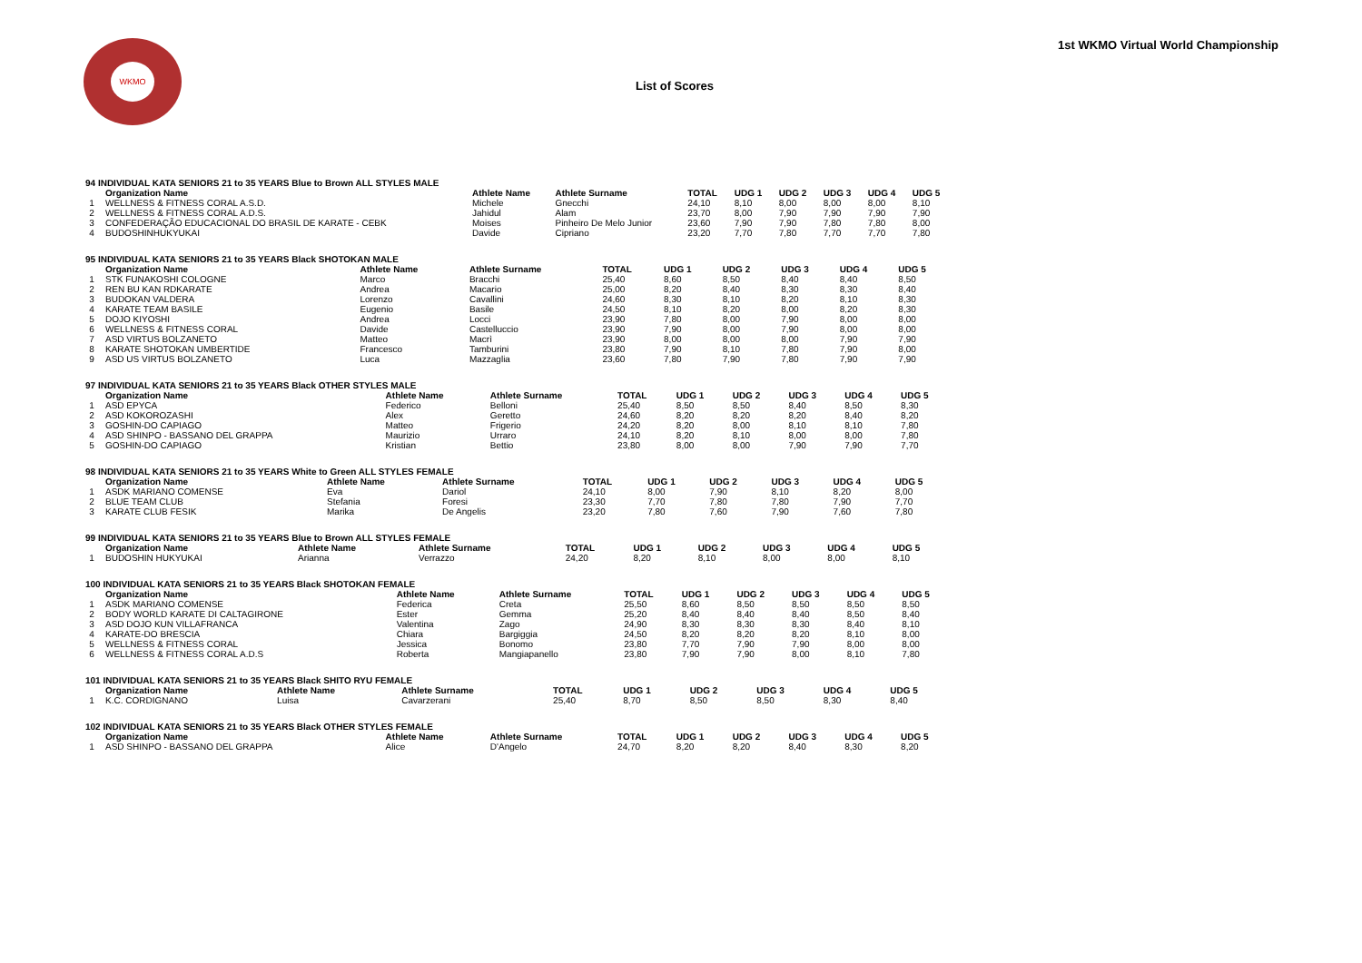WKMO
1st WKMO Virtual World Championship
List of Scores
| 94 INDIVIDUAL KATA SENIORS 21 to 35 YEARS Blue to Brown ALL STYLES MALE | | | | | | | | | |
| | Organization Name | Athlete Name | Athlete Surname | TOTAL | UDG 1 | UDG 2 | UDG 3 | UDG 4 | UDG 5 |
| 1 | WELLNESS & FITNESS CORAL A.S.D. | Michele | Gnecchi | 24,10 | 8,10 | 8,00 | 8,00 | 8,00 | 8,10 |
| 2 | WELLNESS & FITNESS CORAL A.D.S. | Jahidul | Alam | 23,70 | 8,00 | 7,90 | 7,90 | 7,90 | 7,90 |
| 3 | CONFEDERAÇÃO EDUCACIONAL DO BRASIL DE KARATE - CEBK | Moises | Pinheiro De Melo Junior | 23,60 | 7,90 | 7,90 | 7,80 | 7,80 | 8,00 |
| 4 | BUDOSHINHUKYUKAI | Davide | Cipriano | 23,20 | 7,70 | 7,80 | 7,70 | 7,70 | 7,80 |
| 95 INDIVIDUAL KATA SENIORS 21 to 35 YEARS Black SHOTOKAN MALE | | | | | | | | | |
| | Organization Name | Athlete Name | Athlete Surname | TOTAL | UDG 1 | UDG 2 | UDG 3 | UDG 4 | UDG 5 |
| 1 | STK FUNAKOSHI COLOGNE | Marco | Bracchi | 25,40 | 8,60 | 8,50 | 8,40 | 8,40 | 8,50 |
| 2 | REN BU KAN RDKARATE | Andrea | Macario | 25,00 | 8,20 | 8,40 | 8,30 | 8,30 | 8,40 |
| 3 | BUDOKAN VALDERA | Lorenzo | Cavallini | 24,60 | 8,30 | 8,10 | 8,20 | 8,10 | 8,30 |
| 4 | KARATE TEAM BASILE | Eugenio | Basile | 24,50 | 8,10 | 8,20 | 8,00 | 8,20 | 8,30 |
| 5 | DOJO KIYOSHI | Andrea | Locci | 23,90 | 7,80 | 8,00 | 7,90 | 8,00 | 8,00 |
| 6 | WELLNESS & FITNESS CORAL | Davide | Castelluccio | 23,90 | 7,90 | 8,00 | 7,90 | 8,00 | 8,00 |
| 7 | ASD VIRTUS BOLZANETO | Matteo | Macrì | 23,90 | 8,00 | 8,00 | 8,00 | 7,90 | 7,90 |
| 8 | KARATE SHOTOKAN UMBERTIDE | Francesco | Tamburini | 23,80 | 7,90 | 8,10 | 7,80 | 7,90 | 8,00 |
| 9 | ASD US VIRTUS BOLZANETO | Luca | Mazzaglia | 23,60 | 7,80 | 7,90 | 7,80 | 7,90 | 7,90 |
| 97 INDIVIDUAL KATA SENIORS 21 to 35 YEARS Black OTHER STYLES MALE | | | | | | | | | |
| | Organization Name | Athlete Name | Athlete Surname | TOTAL | UDG 1 | UDG 2 | UDG 3 | UDG 4 | UDG 5 |
| 1 | ASD EPYCA | Federico | Belloni | 25,40 | 8,50 | 8,50 | 8,40 | 8,50 | 8,30 |
| 2 | ASD KOKOROZASHI | Alex | Geretto | 24,60 | 8,20 | 8,20 | 8,20 | 8,40 | 8,20 |
| 3 | GOSHIN-DO CAPIAGO | Matteo | Frigerio | 24,20 | 8,20 | 8,00 | 8,10 | 8,10 | 7,80 |
| 4 | ASD SHINPO - BASSANO DEL GRAPPA | Maurizio | Urraro | 24,10 | 8,20 | 8,10 | 8,00 | 8,00 | 7,80 |
| 5 | GOSHIN-DO CAPIAGO | Kristian | Bettio | 23,80 | 8,00 | 8,00 | 7,90 | 7,90 | 7,70 |
| 98 INDIVIDUAL KATA SENIORS 21 to 35 YEARS White to Green ALL STYLES FEMALE | | | | | | | | | |
| | Organization Name | Athlete Name | Athlete Surname | TOTAL | UDG 1 | UDG 2 | UDG 3 | UDG 4 | UDG 5 |
| 1 | ASDK MARIANO COMENSE | Eva | Dariol | 24,10 | 8,00 | 7,90 | 8,10 | 8,20 | 8,00 |
| 2 | BLUE TEAM CLUB | Stefania | Foresi | 23,30 | 7,70 | 7,80 | 7,80 | 7,90 | 7,70 |
| 3 | KARATE CLUB FESIK | Marika | De Angelis | 23,20 | 7,80 | 7,60 | 7,90 | 7,60 | 7,80 |
| 99 INDIVIDUAL KATA SENIORS 21 to 35 YEARS Blue to Brown ALL STYLES FEMALE | | | | | | | | | |
| | Organization Name | Athlete Name | Athlete Surname | TOTAL | UDG 1 | UDG 2 | UDG 3 | UDG 4 | UDG 5 |
| 1 | BUDOSHIN HUKYUKAI | Arianna | Verrazzo | 24,20 | 8,20 | 8,10 | 8,00 | 8,00 | 8,10 |
| 100 INDIVIDUAL KATA SENIORS 21 to 35 YEARS Black SHOTOKAN FEMALE | | | | | | | | | |
| | Organization Name | Athlete Name | Athlete Surname | TOTAL | UDG 1 | UDG 2 | UDG 3 | UDG 4 | UDG 5 |
| 1 | ASDK MARIANO COMENSE | Federica | Creta | 25,50 | 8,60 | 8,50 | 8,50 | 8,50 | 8,50 |
| 2 | BODY WORLD KARATE DI CALTAGIRONE | Ester | Gemma | 25,20 | 8,40 | 8,40 | 8,40 | 8,50 | 8,40 |
| 3 | ASD DOJO KUN VILLAFRANCA | Valentina | Zago | 24,90 | 8,30 | 8,30 | 8,30 | 8,40 | 8,10 |
| 4 | KARATE-DO BRESCIA | Chiara | Bargiggia | 24,50 | 8,20 | 8,20 | 8,20 | 8,10 | 8,00 |
| 5 | WELLNESS & FITNESS CORAL | Jessica | Bonomo | 23,80 | 7,70 | 7,90 | 7,90 | 8,00 | 8,00 |
| 6 | WELLNESS & FITNESS CORAL A.D.S | Roberta | Mangiapanello | 23,80 | 7,90 | 7,90 | 8,00 | 8,10 | 7,80 |
| 101 INDIVIDUAL KATA SENIORS 21 to 35 YEARS Black SHITO RYU FEMALE | | | | | | | | | |
| | Organization Name | Athlete Name | Athlete Surname | TOTAL | UDG 1 | UDG 2 | UDG 3 | UDG 4 | UDG 5 |
| 1 | K.C. CORDIGNANO | Luisa | Cavarzerani | 25,40 | 8,70 | 8,50 | 8,50 | 8,30 | 8,40 |
| 102 INDIVIDUAL KATA SENIORS 21 to 35 YEARS Black OTHER STYLES FEMALE | | | | | | | | | |
| | Organization Name | Athlete Name | Athlete Surname | TOTAL | UDG 1 | UDG 2 | UDG 3 | UDG 4 | UDG 5 |
| 1 | ASD SHINPO - BASSANO DEL GRAPPA | Alice | D'Angelo | 24,70 | 8,20 | 8,20 | 8,40 | 8,30 | 8,20 |